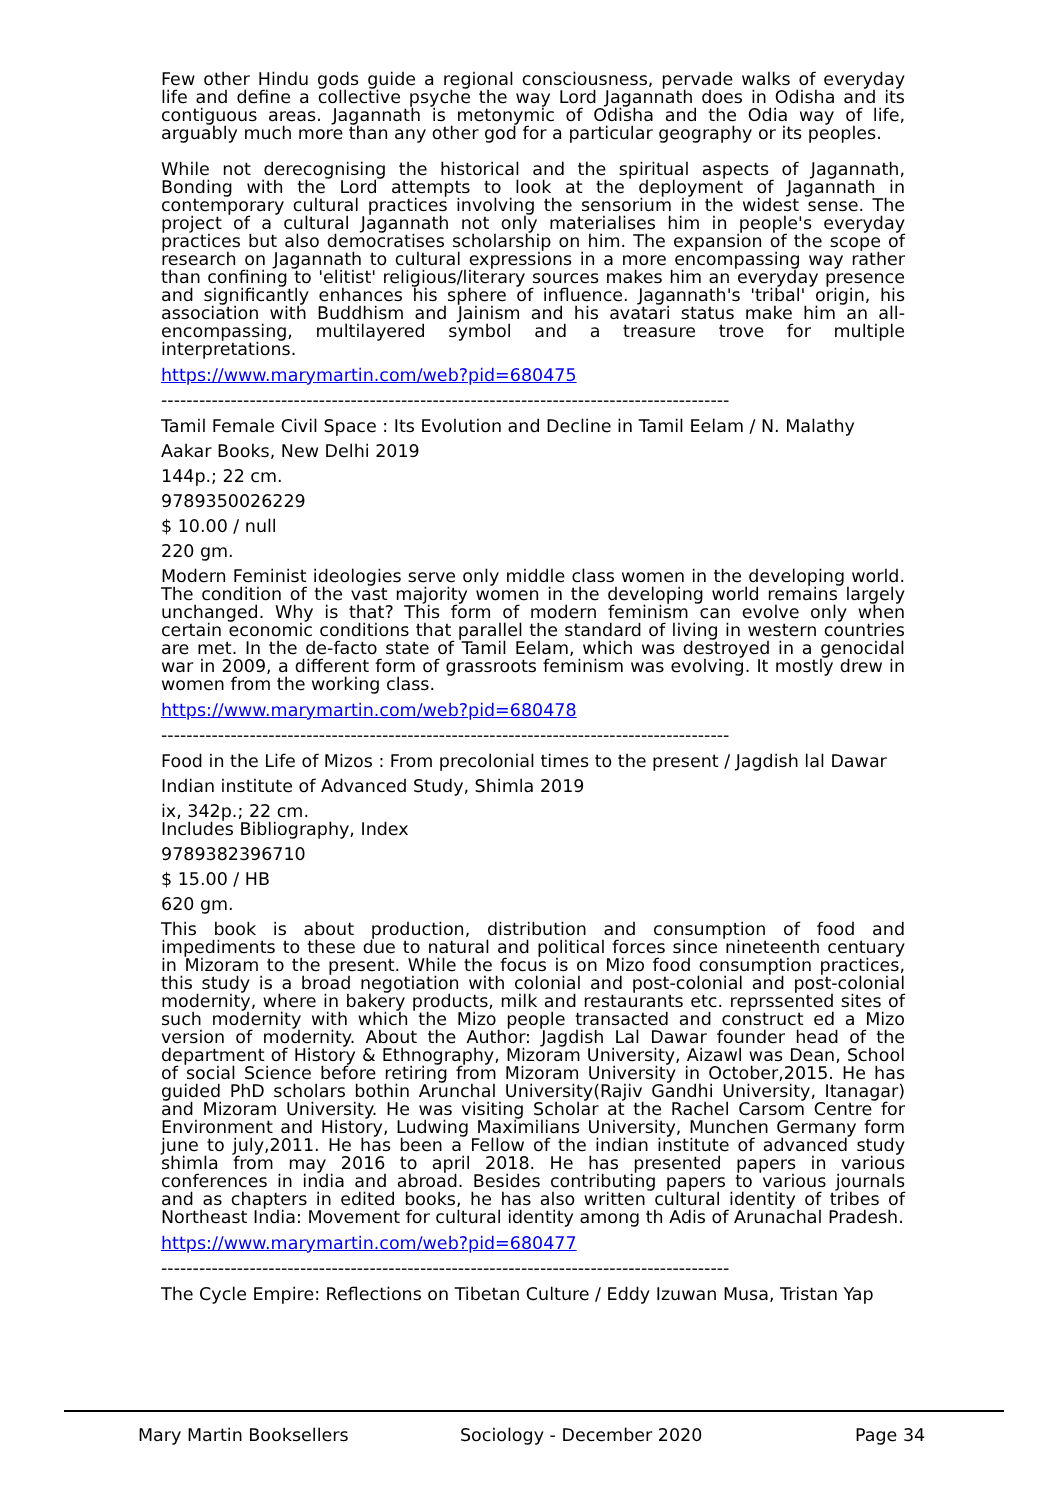Few other Hindu gods guide a regional consciousness, pervade walks of everyday life and define a collective psyche the way Lord Jagannath does in Odisha and its contiguous areas. Jagannath is metonymic of Odisha and the Odia way of life, arguably much more than any other god for a particular geography or its peoples.
While not derecognising the historical and the spiritual aspects of Jagannath, Bonding with the Lord attempts to look at the deployment of Jagannath in contemporary cultural practices involving the sensorium in the widest sense. The project of a cultural Jagannath not only materialises him in people's everyday practices but also democratises scholarship on him. The expansion of the scope of research on Jagannath to cultural expressions in a more encompassing way rather than confining to 'elitist' religious/literary sources makes him an everyday presence and significantly enhances his sphere of influence. Jagannath's 'tribal' origin, his association with Buddhism and Jainism and his avatari status make him an all-encompassing, multilayered symbol and a treasure trove for multiple interpretations.
https://www.marymartin.com/web?pid=680475
------------------------------------------------------------------------------------------
Tamil Female Civil Space : Its Evolution and Decline in Tamil Eelam / N. Malathy
Aakar Books, New Delhi 2019
144p.; 22 cm.
9789350026229
$ 10.00 / null
220 gm.
Modern Feminist ideologies serve only middle class women in the developing world. The condition of the vast majority women in the developing world remains largely unchanged. Why is that? This form of modern feminism can evolve only when certain economic conditions that parallel the standard of living in western countries are met. In the de-facto state of Tamil Eelam, which was destroyed in a genocidal war in 2009, a different form of grassroots feminism was evolving. It mostly drew in women from the working class.
https://www.marymartin.com/web?pid=680478
------------------------------------------------------------------------------------------
Food in the Life of Mizos : From precolonial times to the present / Jagdish lal Dawar
Indian institute of Advanced Study, Shimla 2019
ix, 342p.; 22 cm.
Includes Bibliography, Index
9789382396710
$ 15.00 / HB
620 gm.
This book is about production, distribution and consumption of food and impediments to these due to natural and political forces since nineteenth centuary in Mizoram to the present. While the focus is on Mizo food consumption practices, this study is a broad negotiation with colonial and post-colonial and post-colonial modernity, where in bakery products, milk and restaurants etc. reprssented sites of such modernity with which the Mizo people transacted and construct ed a Mizo version of modernity. About the Author: Jagdish Lal Dawar founder head of the department of History & Ethnography, Mizoram University, Aizawl was Dean, School of social Science before retiring from Mizoram University in October,2015. He has guided PhD scholars bothin Arunchal University(Rajiv Gandhi University, Itanagar) and Mizoram University. He was visiting Scholar at the Rachel Carsom Centre for Environment and History, Ludwing Maximilians University, Munchen Germany form june to july,2011. He has been a Fellow of the indian institute of advanced study shimla from may 2016 to april 2018. He has presented papers in various conferences in india and abroad. Besides contributing papers to various journals and as chapters in edited books, he has also written cultural identity of tribes of Northeast India: Movement for cultural identity among th Adis of Arunachal Pradesh.
https://www.marymartin.com/web?pid=680477
------------------------------------------------------------------------------------------
The Cycle Empire: Reflections on Tibetan Culture / Eddy Izuwan Musa, Tristan Yap
Mary Martin Booksellers Sociology - December 2020 Page 34